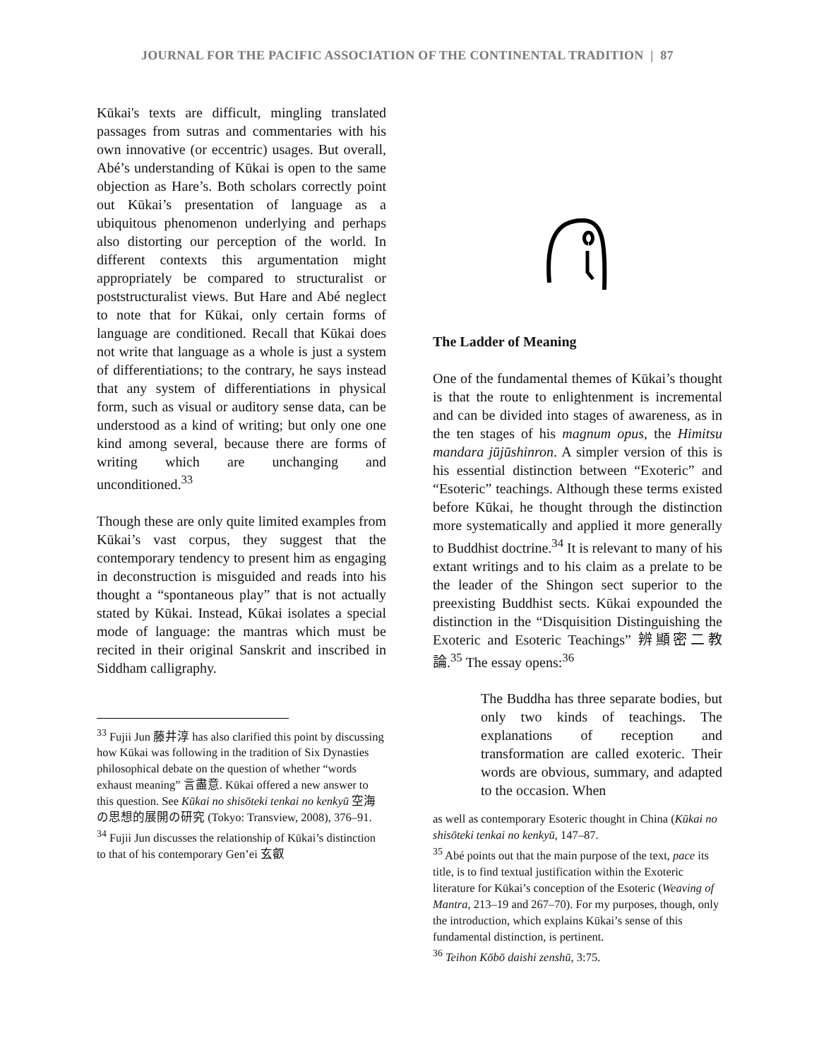JOURNAL FOR THE PACIFIC ASSOCIATION OF THE CONTINENTAL TRADITION | 87
Kūkai's texts are difficult, mingling translated passages from sutras and commentaries with his own innovative (or eccentric) usages. But overall, Abé’s understanding of Kūkai is open to the same objection as Hare’s. Both scholars correctly point out Kūkai’s presentation of language as a ubiquitous phenomenon underlying and perhaps also distorting our perception of the world. In different contexts this argumentation might appropriately be compared to structuralist or poststructuralist views. But Hare and Abé neglect to note that for Kūkai, only certain forms of language are conditioned. Recall that Kūkai does not write that language as a whole is just a system of differentiations; to the contrary, he says instead that any system of differentiations in physical form, such as visual or auditory sense data, can be understood as a kind of writing; but only one one kind among several, because there are forms of writing which are unchanging and unconditioned.<sup>33</sup>
Though these are only quite limited examples from Kūkai’s vast corpus, they suggest that the contemporary tendency to present him as engaging in deconstruction is misguided and reads into his thought a “spontaneous play” that is not actually stated by Kūkai. Instead, Kūkai isolates a special mode of language: the mantras which must be recited in their original Sanskrit and inscribed in Siddham calligraphy.
<sup>33</sup> Fujii Jun 藤井淳 has also clarified this point by discussing how Kūkai was following in the tradition of Six Dynasties philosophical debate on the question of whether “words exhaust meaning” 言盡意. Kūkai offered a new answer to this question. See Kūkai no shisōteki tenkai no kenkyū 空海の思想的展開の研究 (Tokyo: Transview, 2008), 376–91.
<sup>34</sup> Fujii Jun discusses the relationship of Kūkai’s distinction to that of his contemporary Gen’ei 玄叡
The Ladder of Meaning
One of the fundamental themes of Kūkai’s thought is that the route to enlightenment is incremental and can be divided into stages of awareness, as in the ten stages of his magnum opus, the Himitsu mandara jūjūshinron. A simpler version of this is his essential distinction between “Exoteric” and “Esoteric” teachings. Although these terms existed before Kūkai, he thought through the distinction more systematically and applied it more generally to Buddhist doctrine.<sup>34</sup> It is relevant to many of his extant writings and to his claim as a prelate to be the leader of the Shingon sect superior to the preexisting Buddhist sects. Kūkai expounded the distinction in the “Disquisition Distinguishing the Exoteric and Esoteric Teachings” 辨顯密二教論.<sup>35</sup> The essay opens:<sup>36</sup>
The Buddha has three separate bodies, but only two kinds of teachings. The explanations of reception and transformation are called exoteric. Their words are obvious, summary, and adapted to the occasion. When
as well as contemporary Esoteric thought in China (Kūkai no shisōteki tenkai no kenkyū, 147–87.
<sup>35</sup> Abé points out that the main purpose of the text, pace its title, is to find textual justification within the Exoteric literature for Kūkai’s conception of the Esoteric (Weaving of Mantra, 213–19 and 267–70). For my purposes, though, only the introduction, which explains Kūkai’s sense of this fundamental distinction, is pertinent.
<sup>36</sup> Teihon Kōbō daishi zenshū, 3:75.